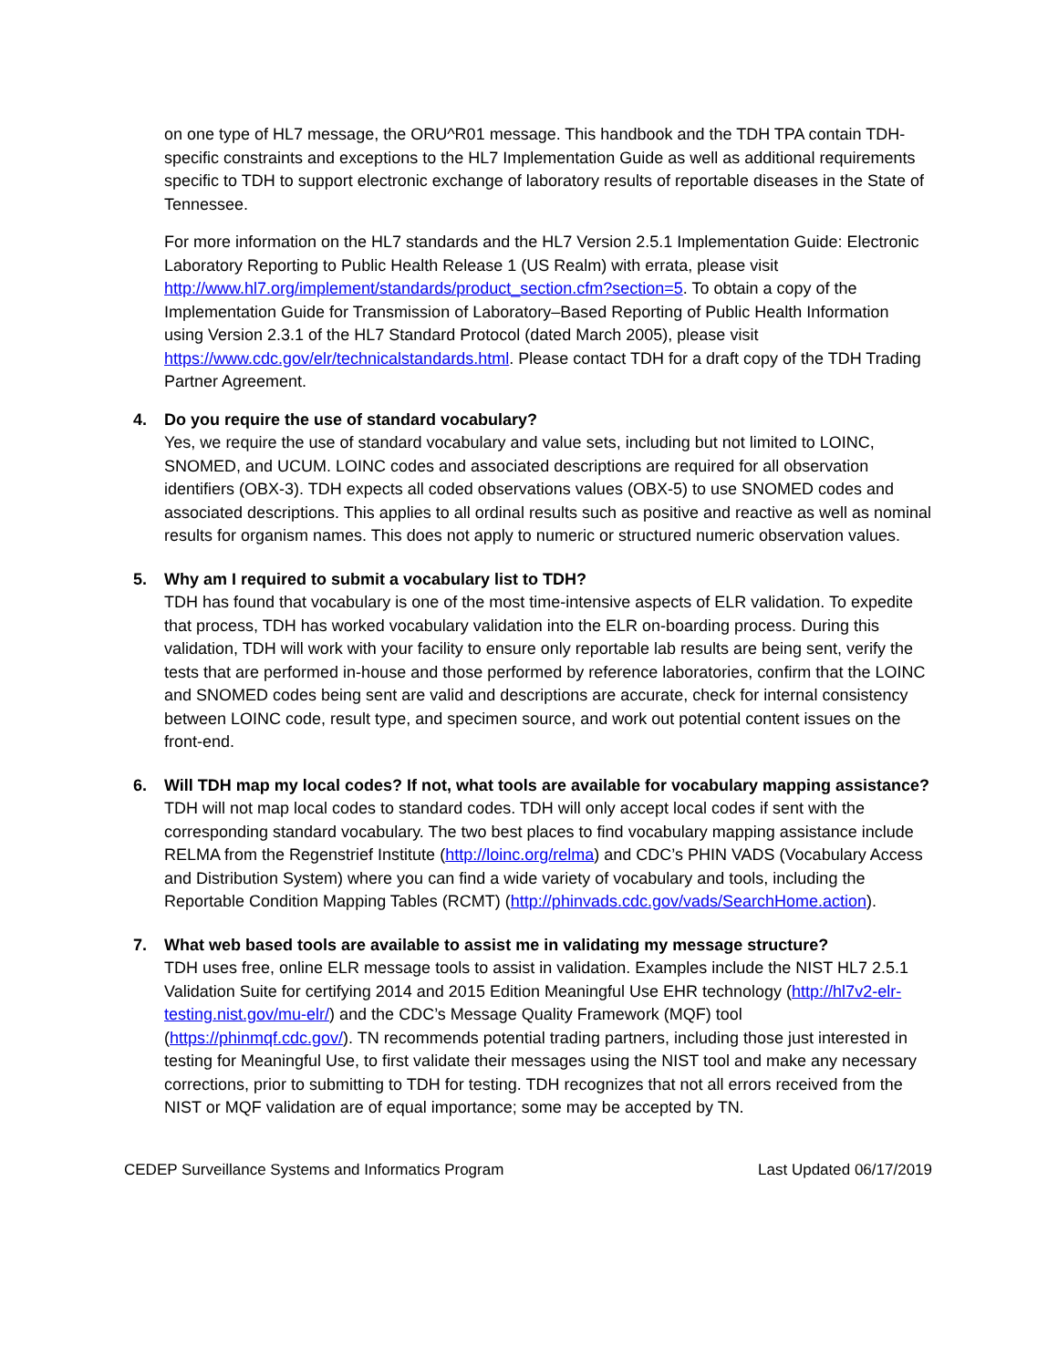on one type of HL7 message, the ORU^R01 message. This handbook and the TDH TPA contain TDH-specific constraints and exceptions to the HL7 Implementation Guide as well as additional requirements specific to TDH to support electronic exchange of laboratory results of reportable diseases in the State of Tennessee.
For more information on the HL7 standards and the HL7 Version 2.5.1 Implementation Guide: Electronic Laboratory Reporting to Public Health Release 1 (US Realm) with errata, please visit http://www.hl7.org/implement/standards/product_section.cfm?section=5. To obtain a copy of the Implementation Guide for Transmission of Laboratory–Based Reporting of Public Health Information using Version 2.3.1 of the HL7 Standard Protocol (dated March 2005), please visit https://www.cdc.gov/elr/technicalstandards.html. Please contact TDH for a draft copy of the TDH Trading Partner Agreement.
4. Do you require the use of standard vocabulary?
Yes, we require the use of standard vocabulary and value sets, including but not limited to LOINC, SNOMED, and UCUM. LOINC codes and associated descriptions are required for all observation identifiers (OBX-3). TDH expects all coded observations values (OBX-5) to use SNOMED codes and associated descriptions. This applies to all ordinal results such as positive and reactive as well as nominal results for organism names. This does not apply to numeric or structured numeric observation values.
5. Why am I required to submit a vocabulary list to TDH?
TDH has found that vocabulary is one of the most time-intensive aspects of ELR validation. To expedite that process, TDH has worked vocabulary validation into the ELR on-boarding process. During this validation, TDH will work with your facility to ensure only reportable lab results are being sent, verify the tests that are performed in-house and those performed by reference laboratories, confirm that the LOINC and SNOMED codes being sent are valid and descriptions are accurate, check for internal consistency between LOINC code, result type, and specimen source, and work out potential content issues on the front-end.
6. Will TDH map my local codes? If not, what tools are available for vocabulary mapping assistance?
TDH will not map local codes to standard codes. TDH will only accept local codes if sent with the corresponding standard vocabulary. The two best places to find vocabulary mapping assistance include RELMA from the Regenstrief Institute (http://loinc.org/relma) and CDC’s PHIN VADS (Vocabulary Access and Distribution System) where you can find a wide variety of vocabulary and tools, including the Reportable Condition Mapping Tables (RCMT) (http://phinvads.cdc.gov/vads/SearchHome.action).
7. What web based tools are available to assist me in validating my message structure?
TDH uses free, online ELR message tools to assist in validation. Examples include the NIST HL7 2.5.1 Validation Suite for certifying 2014 and 2015 Edition Meaningful Use EHR technology (http://hl7v2-elr-testing.nist.gov/mu-elr/) and the CDC’s Message Quality Framework (MQF) tool (https://phinmqf.cdc.gov/). TN recommends potential trading partners, including those just interested in testing for Meaningful Use, to first validate their messages using the NIST tool and make any necessary corrections, prior to submitting to TDH for testing. TDH recognizes that not all errors received from the NIST or MQF validation are of equal importance; some may be accepted by TN.
CEDEP Surveillance Systems and Informatics Program Last Updated 06/17/2019